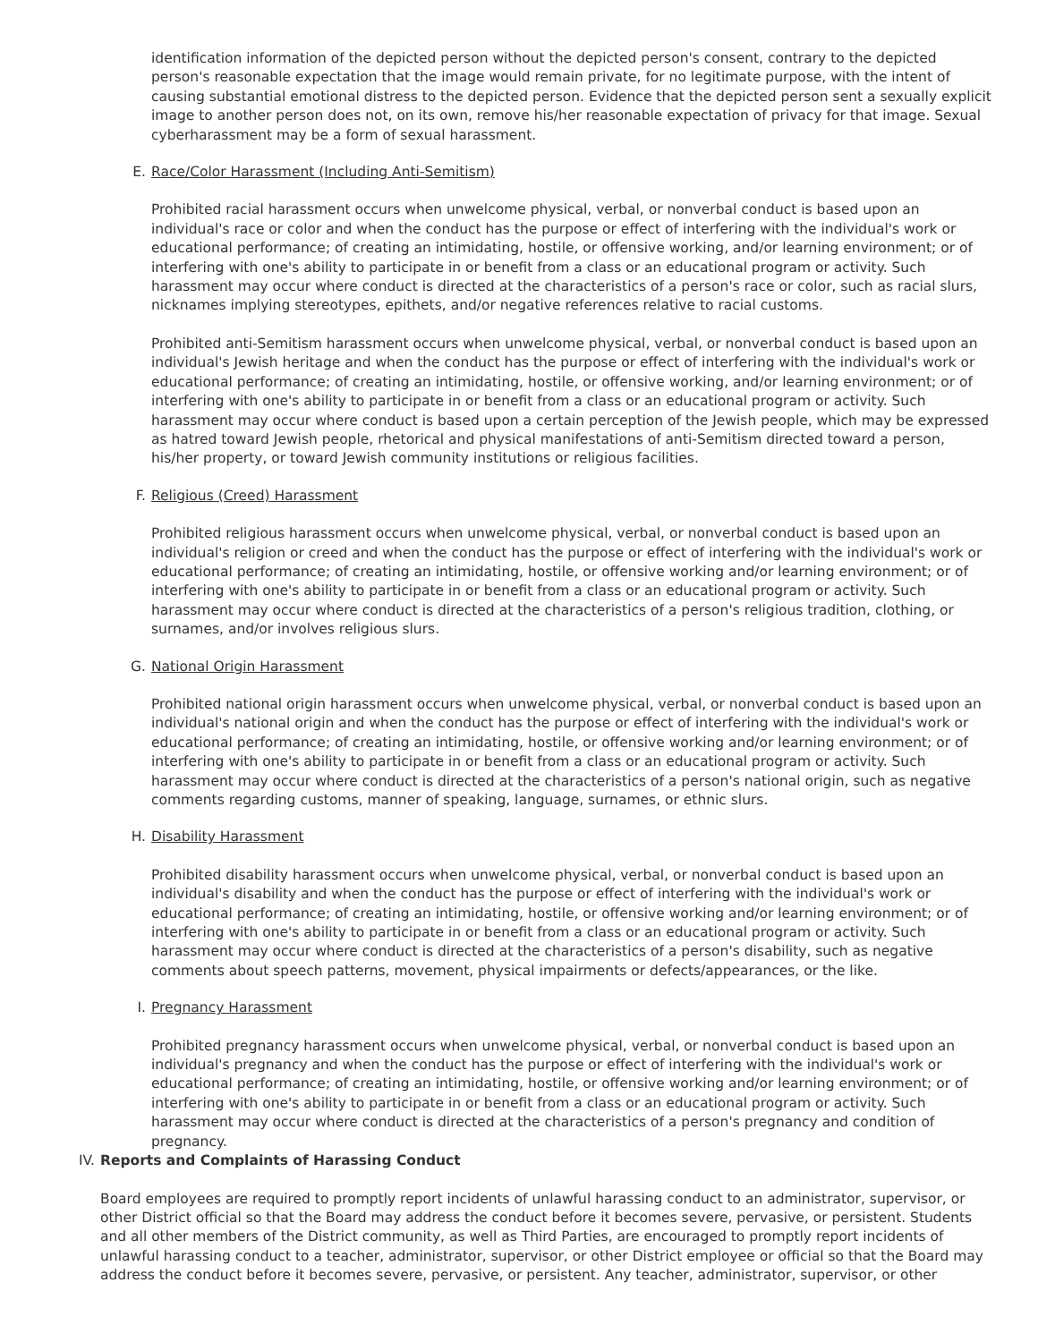identification information of the depicted person without the depicted person's consent, contrary to the depicted person's reasonable expectation that the image would remain private, for no legitimate purpose, with the intent of causing substantial emotional distress to the depicted person. Evidence that the depicted person sent a sexually explicit image to another person does not, on its own, remove his/her reasonable expectation of privacy for that image. Sexual cyberharassment may be a form of sexual harassment.
E. Race/Color Harassment (Including Anti-Semitism)
Prohibited racial harassment occurs when unwelcome physical, verbal, or nonverbal conduct is based upon an individual's race or color and when the conduct has the purpose or effect of interfering with the individual's work or educational performance; of creating an intimidating, hostile, or offensive working, and/or learning environment; or of interfering with one's ability to participate in or benefit from a class or an educational program or activity. Such harassment may occur where conduct is directed at the characteristics of a person's race or color, such as racial slurs, nicknames implying stereotypes, epithets, and/or negative references relative to racial customs.
Prohibited anti-Semitism harassment occurs when unwelcome physical, verbal, or nonverbal conduct is based upon an individual's Jewish heritage and when the conduct has the purpose or effect of interfering with the individual's work or educational performance; of creating an intimidating, hostile, or offensive working, and/or learning environment; or of interfering with one's ability to participate in or benefit from a class or an educational program or activity. Such harassment may occur where conduct is based upon a certain perception of the Jewish people, which may be expressed as hatred toward Jewish people, rhetorical and physical manifestations of anti-Semitism directed toward a person, his/her property, or toward Jewish community institutions or religious facilities.
F. Religious (Creed) Harassment
Prohibited religious harassment occurs when unwelcome physical, verbal, or nonverbal conduct is based upon an individual's religion or creed and when the conduct has the purpose or effect of interfering with the individual's work or educational performance; of creating an intimidating, hostile, or offensive working and/or learning environment; or of interfering with one's ability to participate in or benefit from a class or an educational program or activity. Such harassment may occur where conduct is directed at the characteristics of a person's religious tradition, clothing, or surnames, and/or involves religious slurs.
G. National Origin Harassment
Prohibited national origin harassment occurs when unwelcome physical, verbal, or nonverbal conduct is based upon an individual's national origin and when the conduct has the purpose or effect of interfering with the individual's work or educational performance; of creating an intimidating, hostile, or offensive working and/or learning environment; or of interfering with one's ability to participate in or benefit from a class or an educational program or activity. Such harassment may occur where conduct is directed at the characteristics of a person's national origin, such as negative comments regarding customs, manner of speaking, language, surnames, or ethnic slurs.
H. Disability Harassment
Prohibited disability harassment occurs when unwelcome physical, verbal, or nonverbal conduct is based upon an individual's disability and when the conduct has the purpose or effect of interfering with the individual's work or educational performance; of creating an intimidating, hostile, or offensive working and/or learning environment; or of interfering with one's ability to participate in or benefit from a class or an educational program or activity. Such harassment may occur where conduct is directed at the characteristics of a person's disability, such as negative comments about speech patterns, movement, physical impairments or defects/appearances, or the like.
I. Pregnancy Harassment
Prohibited pregnancy harassment occurs when unwelcome physical, verbal, or nonverbal conduct is based upon an individual's pregnancy and when the conduct has the purpose or effect of interfering with the individual's work or educational performance; of creating an intimidating, hostile, or offensive working and/or learning environment; or of interfering with one's ability to participate in or benefit from a class or an educational program or activity. Such harassment may occur where conduct is directed at the characteristics of a person's pregnancy and condition of pregnancy.
IV. Reports and Complaints of Harassing Conduct
Board employees are required to promptly report incidents of unlawful harassing conduct to an administrator, supervisor, or other District official so that the Board may address the conduct before it becomes severe, pervasive, or persistent. Students and all other members of the District community, as well as Third Parties, are encouraged to promptly report incidents of unlawful harassing conduct to a teacher, administrator, supervisor, or other District employee or official so that the Board may address the conduct before it becomes severe, pervasive, or persistent. Any teacher, administrator, supervisor, or other